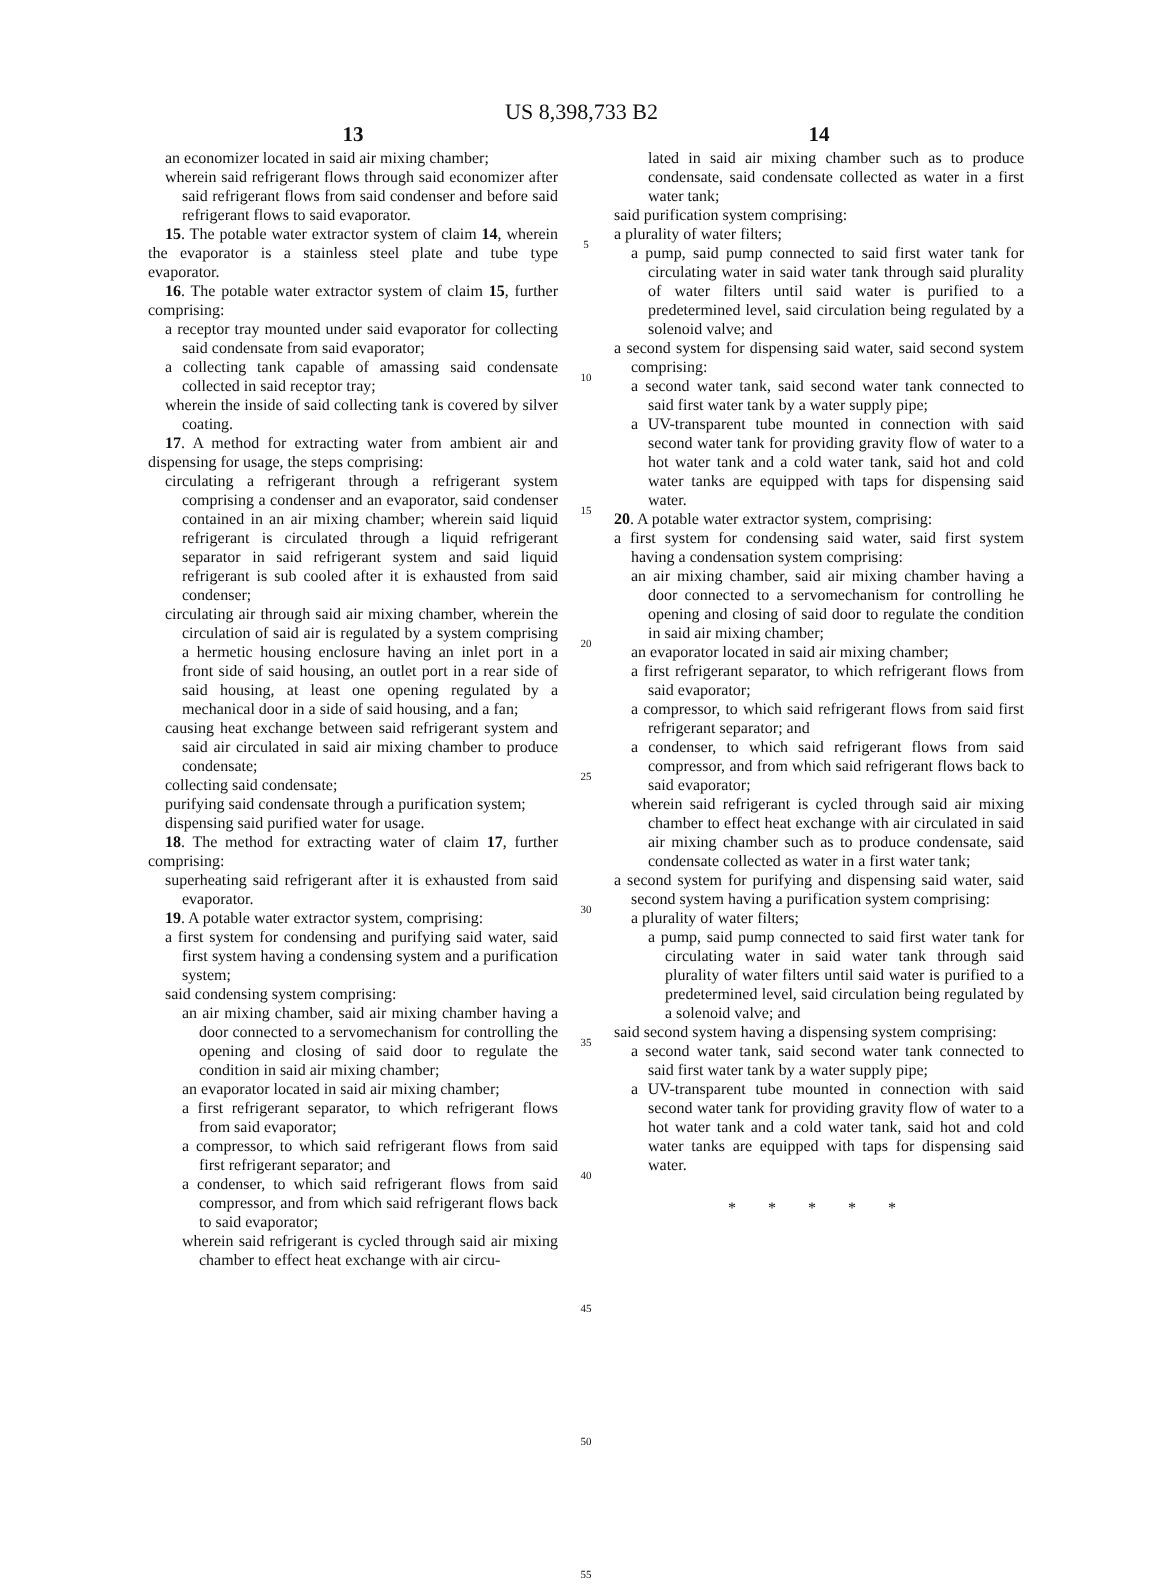US 8,398,733 B2
13
an economizer located in said air mixing chamber;
wherein said refrigerant flows through said economizer after said refrigerant flows from said condenser and before said refrigerant flows to said evaporator.
15. The potable water extractor system of claim 14, wherein the evaporator is a stainless steel plate and tube type evaporator.
16. The potable water extractor system of claim 15, further comprising:
a receptor tray mounted under said evaporator for collecting said condensate from said evaporator;
a collecting tank capable of amassing said condensate collected in said receptor tray;
wherein the inside of said collecting tank is covered by silver coating.
17. A method for extracting water from ambient air and dispensing for usage, the steps comprising:
circulating a refrigerant through a refrigerant system comprising a condenser and an evaporator, said condenser contained in an air mixing chamber; wherein said liquid refrigerant is circulated through a liquid refrigerant separator in said refrigerant system and said liquid refrigerant is sub cooled after it is exhausted from said condenser;
circulating air through said air mixing chamber, wherein the circulation of said air is regulated by a system comprising a hermetic housing enclosure having an inlet port in a front side of said housing, an outlet port in a rear side of said housing, at least one opening regulated by a mechanical door in a side of said housing, and a fan;
causing heat exchange between said refrigerant system and said air circulated in said air mixing chamber to produce condensate;
collecting said condensate;
purifying said condensate through a purification system;
dispensing said purified water for usage.
18. The method for extracting water of claim 17, further comprising:
superheating said refrigerant after it is exhausted from said evaporator.
19. A potable water extractor system, comprising:
a first system for condensing and purifying said water, said first system having a condensing system and a purification system;
said condensing system comprising:
an air mixing chamber, said air mixing chamber having a door connected to a servomechanism for controlling the opening and closing of said door to regulate the condition in said air mixing chamber;
an evaporator located in said air mixing chamber;
a first refrigerant separator, to which refrigerant flows from said evaporator;
a compressor, to which said refrigerant flows from said first refrigerant separator; and
a condenser, to which said refrigerant flows from said compressor, and from which said refrigerant flows back to said evaporator;
wherein said refrigerant is cycled through said air mixing chamber to effect heat exchange with air circu-
5
10
15
20
25
30
35
40
45
50
55
14
lated in said air mixing chamber such as to produce condensate, said condensate collected as water in a first water tank;
said purification system comprising:
a plurality of water filters;
a pump, said pump connected to said first water tank for circulating water in said water tank through said plurality of water filters until said water is purified to a predetermined level, said circulation being regulated by a solenoid valve; and
a second system for dispensing said water, said second system comprising:
a second water tank, said second water tank connected to said first water tank by a water supply pipe;
a UV-transparent tube mounted in connection with said second water tank for providing gravity flow of water to a hot water tank and a cold water tank, said hot and cold water tanks are equipped with taps for dispensing said water.
20. A potable water extractor system, comprising:
a first system for condensing said water, said first system having a condensation system comprising:
an air mixing chamber, said air mixing chamber having a door connected to a servomechanism for controlling he opening and closing of said door to regulate the condition in said air mixing chamber;
an evaporator located in said air mixing chamber;
a first refrigerant separator, to which refrigerant flows from said evaporator;
a compressor, to which said refrigerant flows from said first refrigerant separator; and
a condenser, to which said refrigerant flows from said compressor, and from which said refrigerant flows back to said evaporator;
wherein said refrigerant is cycled through said air mixing chamber to effect heat exchange with air circulated in said air mixing chamber such as to produce condensate, said condensate collected as water in a first water tank;
a second system for purifying and dispensing said water, said second system having a purification system comprising:
a plurality of water filters;
a pump, said pump connected to said first water tank for circulating water in said water tank through said plurality of water filters until said water is purified to a predetermined level, said circulation being regulated by a solenoid valve; and
said second system having a dispensing system comprising:
a second water tank, said second water tank connected to said first water tank by a water supply pipe;
a UV-transparent tube mounted in connection with said second water tank for providing gravity flow of water to a hot water tank and a cold water tank, said hot and cold water tanks are equipped with taps for dispensing said water.
* * * * *